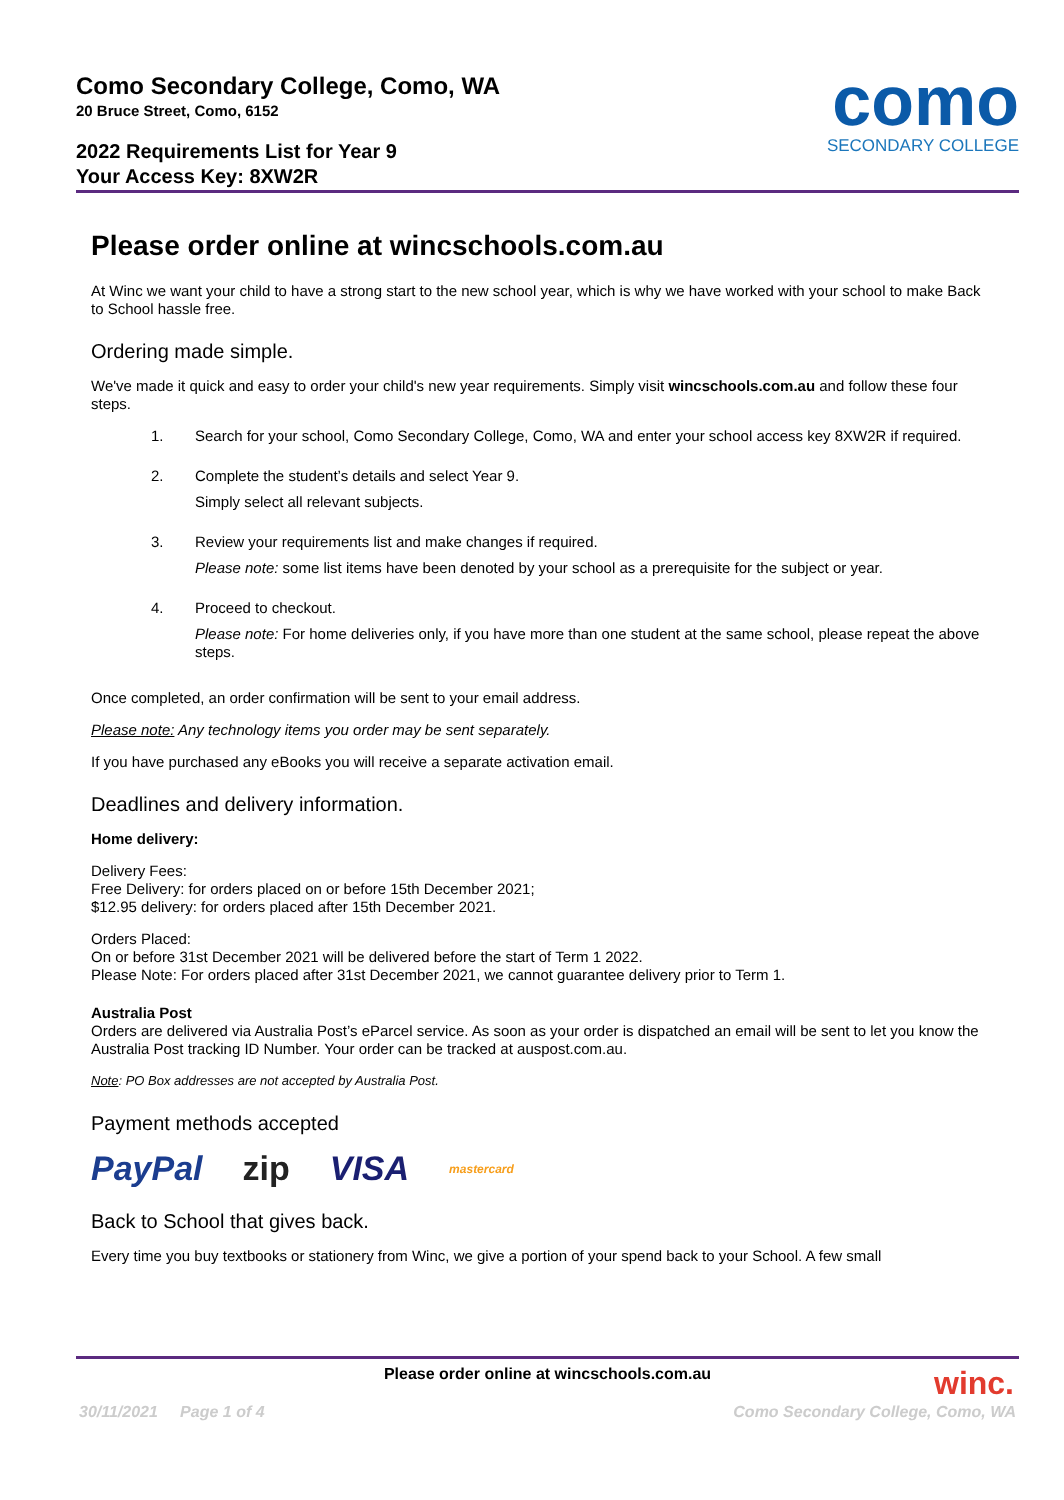Como Secondary College, Como, WA
20 Bruce Street, Como, 6152
2022 Requirements List for Year 9
Your Access Key: 8XW2R
como
SECONDARY COLLEGE
Please order online at wincschools.com.au
At Winc we want your child to have a strong start to the new school year, which is why we have worked with your school to make Back to School hassle free.
Ordering made simple.
We've made it quick and easy to order your child's new year requirements. Simply visit wincschools.com.au and follow these four steps.
1.
Search for your school, Como Secondary College, Como, WA and enter your school access key 8XW2R if required.
2.
Complete the student’s details and select Year 9.
Simply select all relevant subjects.
3.
Review your requirements list and make changes if required.
Please note: some list items have been denoted by your school as a prerequisite for the subject or year.
4.
Proceed to checkout.
Please note: For home deliveries only, if you have more than one student at the same school, please repeat the above steps.
Once completed, an order confirmation will be sent to your email address.
Please note: Any technology items you order may be sent separately.
If you have purchased any eBooks you will receive a separate activation email.
Deadlines and delivery information.
Home delivery:
Delivery Fees:
Free Delivery: for orders placed on or before 15th December 2021;
$12.95 delivery: for orders placed after 15th December 2021.
Orders Placed:
On or before 31st December 2021 will be delivered before the start of Term 1 2022.
Please Note: For orders placed after 31st December 2021, we cannot guarantee delivery prior to Term 1.
Australia Post
Orders are delivered via Australia Post’s eParcel service. As soon as your order is dispatched an email will be sent to let you know the Australia Post tracking ID Number. Your order can be tracked at auspost.com.au.
Note: PO Box addresses are not accepted by Australia Post.
Payment methods accepted
PayPal zip VISA mastercard
Back to School that gives back.
Every time you buy textbooks or stationery from Winc, we give a portion of your spend back to your School. A few small
Please order online at wincschools.com.au
winc.
30/11/2021 Page 1 of 4 Como Secondary College, Como, WA